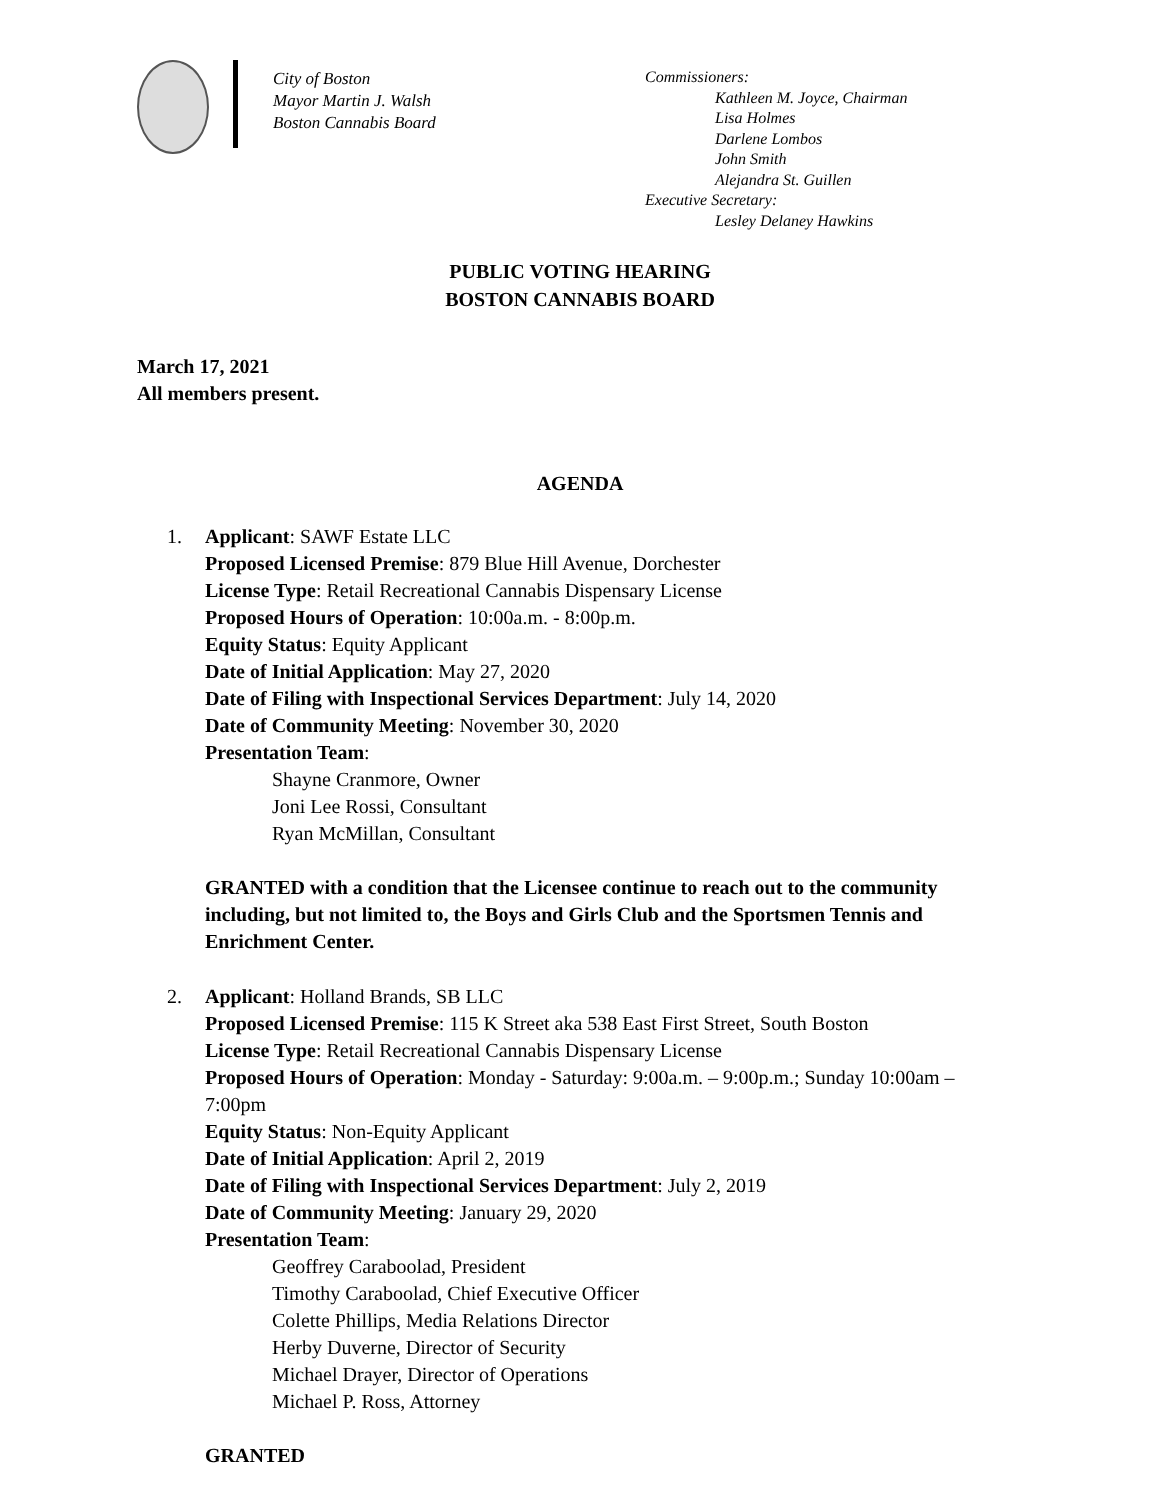City of Boston
Mayor Martin J. Walsh
Boston Cannabis Board
Commissioners:
Kathleen M. Joyce, Chairman
Lisa Holmes
Darlene Lombos
John Smith
Alejandra St. Guillen
Executive Secretary:
Lesley Delaney Hawkins
PUBLIC VOTING HEARING
BOSTON CANNABIS BOARD
March 17, 2021
All members present.
AGENDA
1. Applicant: SAWF Estate LLC
Proposed Licensed Premise: 879 Blue Hill Avenue, Dorchester
License Type: Retail Recreational Cannabis Dispensary License
Proposed Hours of Operation: 10:00a.m. - 8:00p.m.
Equity Status: Equity Applicant
Date of Initial Application: May 27, 2020
Date of Filing with Inspectional Services Department: July 14, 2020
Date of Community Meeting: November 30, 2020
Presentation Team:
Shayne Cranmore, Owner
Joni Lee Rossi, Consultant
Ryan McMillan, Consultant
GRANTED with a condition that the Licensee continue to reach out to the community including, but not limited to, the Boys and Girls Club and the Sportsmen Tennis and Enrichment Center.
2. Applicant: Holland Brands, SB LLC
Proposed Licensed Premise: 115 K Street aka 538 East First Street, South Boston
License Type: Retail Recreational Cannabis Dispensary License
Proposed Hours of Operation: Monday - Saturday: 9:00a.m. – 9:00p.m.; Sunday 10:00am – 7:00pm
Equity Status: Non-Equity Applicant
Date of Initial Application: April 2, 2019
Date of Filing with Inspectional Services Department: July 2, 2019
Date of Community Meeting: January 29, 2020
Presentation Team:
Geoffrey Caraboolad, President
Timothy Caraboolad, Chief Executive Officer
Colette Phillips, Media Relations Director
Herby Duverne, Director of Security
Michael Drayer, Director of Operations
Michael P. Ross, Attorney
GRANTED